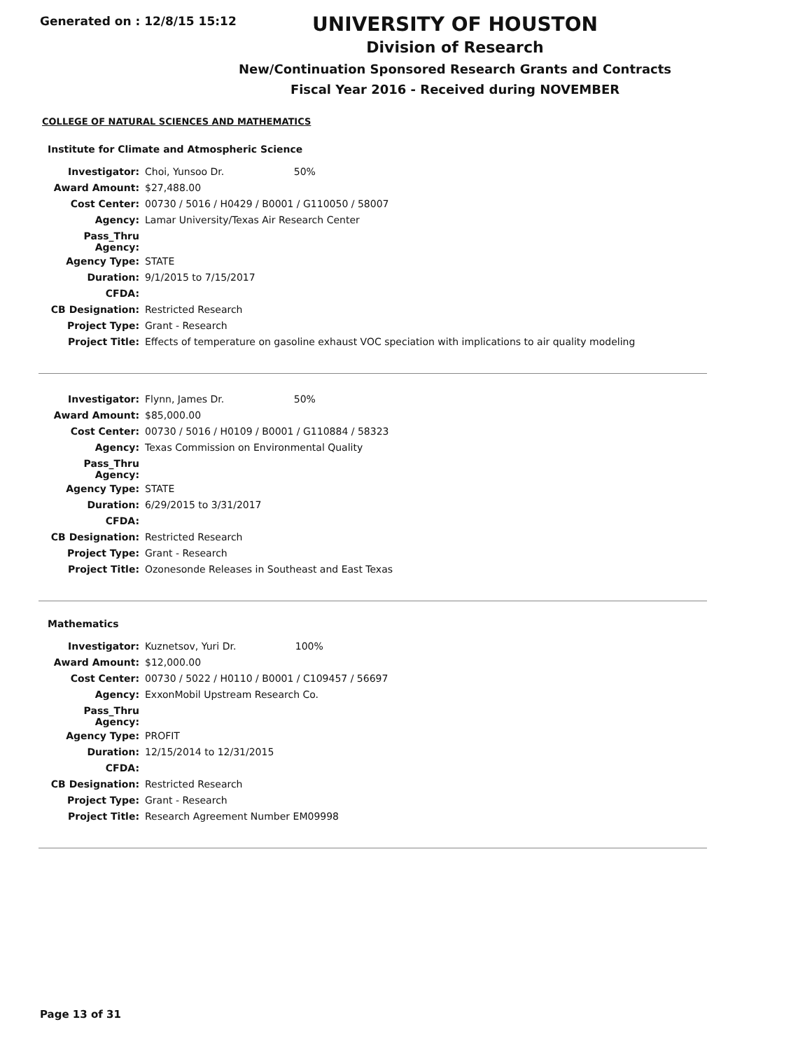Generated on : 12/8/15 15:12
UNIVERSITY OF HOUSTON
Division of Research
New/Continuation Sponsored Research Grants and Contracts
Fiscal Year 2016 - Received during NOVEMBER
COLLEGE OF NATURAL SCIENCES AND MATHEMATICS
Institute for Climate and Atmospheric Science
| Investigator: | Choi, Yunsoo Dr. 50% |
| Award Amount: | $27,488.00 |
| Cost Center: | 00730 / 5016 / H0429 / B0001 / G110050 / 58007 |
| Agency: | Lamar University/Texas Air Research Center |
| Pass_Thru Agency: | |
| Agency Type: | STATE |
| Duration: | 9/1/2015 to 7/15/2017 |
| CFDA: | |
| CB Designation: | Restricted Research |
| Project Type: | Grant - Research |
| Project Title: | Effects of temperature on gasoline exhaust VOC speciation with implications to air quality modeling |
| Investigator: | Flynn, James Dr. 50% |
| Award Amount: | $85,000.00 |
| Cost Center: | 00730 / 5016 / H0109 / B0001 / G110884 / 58323 |
| Agency: | Texas Commission on Environmental Quality |
| Pass_Thru Agency: | |
| Agency Type: | STATE |
| Duration: | 6/29/2015 to 3/31/2017 |
| CFDA: | |
| CB Designation: | Restricted Research |
| Project Type: | Grant - Research |
| Project Title: | Ozonesonde Releases in Southeast and East Texas |
Mathematics
| Investigator: | Kuznetsov, Yuri Dr. 100% |
| Award Amount: | $12,000.00 |
| Cost Center: | 00730 / 5022 / H0110 / B0001 / C109457 / 56697 |
| Agency: | ExxonMobil Upstream Research Co. |
| Pass_Thru Agency: | |
| Agency Type: | PROFIT |
| Duration: | 12/15/2014 to 12/31/2015 |
| CFDA: | |
| CB Designation: | Restricted Research |
| Project Type: | Grant - Research |
| Project Title: | Research Agreement Number EM09998 |
Page 13 of 31